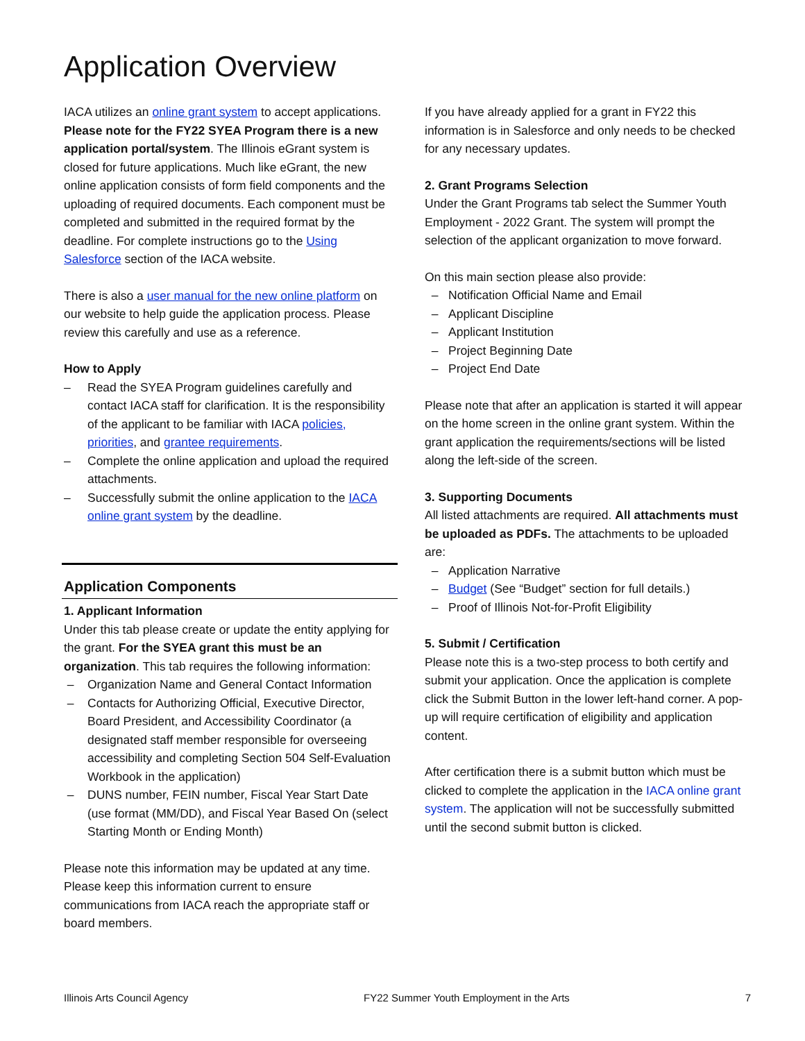Application Overview
IACA utilizes an online grant system to accept applications. Please note for the FY22 SYEA Program there is a new application portal/system. The Illinois eGrant system is closed for future applications. Much like eGrant, the new online application consists of form field components and the uploading of required documents. Each component must be completed and submitted in the required format by the deadline. For complete instructions go to the Using Salesforce section of the IACA website.
There is also a user manual for the new online platform on our website to help guide the application process. Please review this carefully and use as a reference.
How to Apply
– Read the SYEA Program guidelines carefully and contact IACA staff for clarification. It is the responsibility of the applicant to be familiar with IACA policies, priorities, and grantee requirements.
– Complete the online application and upload the required attachments.
– Successfully submit the online application to the IACA online grant system by the deadline.
Application Components
1. Applicant Information
Under this tab please create or update the entity applying for the grant. For the SYEA grant this must be an organization. This tab requires the following information:
– Organization Name and General Contact Information
– Contacts for Authorizing Official, Executive Director, Board President, and Accessibility Coordinator (a designated staff member responsible for overseeing accessibility and completing Section 504 Self-Evaluation Workbook in the application)
– DUNS number, FEIN number, Fiscal Year Start Date (use format (MM/DD), and Fiscal Year Based On (select Starting Month or Ending Month)
Please note this information may be updated at any time. Please keep this information current to ensure communications from IACA reach the appropriate staff or board members.
If you have already applied for a grant in FY22 this information is in Salesforce and only needs to be checked for any necessary updates.
2. Grant Programs Selection
Under the Grant Programs tab select the Summer Youth Employment - 2022 Grant. The system will prompt the selection of the applicant organization to move forward.
On this main section please also provide:
– Notification Official Name and Email
– Applicant Discipline
– Applicant Institution
– Project Beginning Date
– Project End Date
Please note that after an application is started it will appear on the home screen in the online grant system. Within the grant application the requirements/sections will be listed along the left-side of the screen.
3. Supporting Documents
All listed attachments are required. All attachments must be uploaded as PDFs. The attachments to be uploaded are:
– Application Narrative
– Budget (See “Budget” section for full details.)
– Proof of Illinois Not-for-Profit Eligibility
5. Submit / Certification
Please note this is a two-step process to both certify and submit your application. Once the application is complete click the Submit Button in the lower left-hand corner. A pop-up will require certification of eligibility and application content.
After certification there is a submit button which must be clicked to complete the application in the IACA online grant system. The application will not be successfully submitted until the second submit button is clicked.
Illinois Arts Council Agency FY22 Summer Youth Employment in the Arts 7